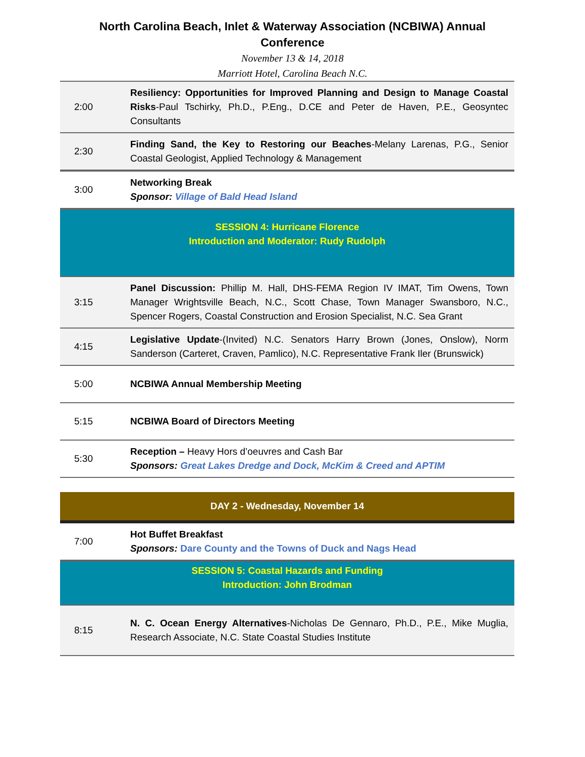North Carolina Beach, Inlet & Waterway Association (NCBIWA) Annual Conference
November 13 & 14, 2018
Marriott Hotel, Carolina Beach N.C.
| 2:00 | Resiliency: Opportunities for Improved Planning and Design to Manage Coastal Risks -Paul Tschirky, Ph.D., P.Eng., D.CE and Peter de Haven, P.E., Geosyntec Consultants |
| 2:30 | Finding Sand, the Key to Restoring our Beaches -Melany Larenas, P.G., Senior Coastal Geologist, Applied Technology & Management |
| 3:00 | Networking Break Sponsor: Village of Bald Head Island |
| SESSION 4: Hurricane Florence Introduction and Moderator: Rudy Rudolph | |
| 3:15 | Panel Discussion: Phillip M. Hall, DHS-FEMA Region IV IMAT, Tim Owens, Town Manager Wrightsville Beach, N.C., Scott Chase, Town Manager Swansboro, N.C., Spencer Rogers, Coastal Construction and Erosion Specialist, N.C. Sea Grant |
| 4:15 | Legislative Update -(Invited) N.C. Senators Harry Brown (Jones, Onslow), Norm Sanderson (Carteret, Craven, Pamlico), N.C. Representative Frank Iler (Brunswick) |
| 5:00 | NCBIWA Annual Membership Meeting |
| 5:15 | NCBIWA Board of Directors Meeting |
| 5:30 | Reception – Heavy Hors d’oeuvres and Cash Bar Sponsors: Great Lakes Dredge and Dock, McKim & Creed and APTIM |
| DAY 2 - Wednesday, November 14 | |
| 7:00 | Hot Buffet Breakfast Sponsors: Dare County and the Towns of Duck and Nags Head |
| SESSION 5: Coastal Hazards and Funding Introduction: John Brodman | |
| 8:15 | N. C. Ocean Energy Alternatives -Nicholas De Gennaro, Ph.D., P.E., Mike Muglia, Research Associate, N.C. State Coastal Studies Institute |